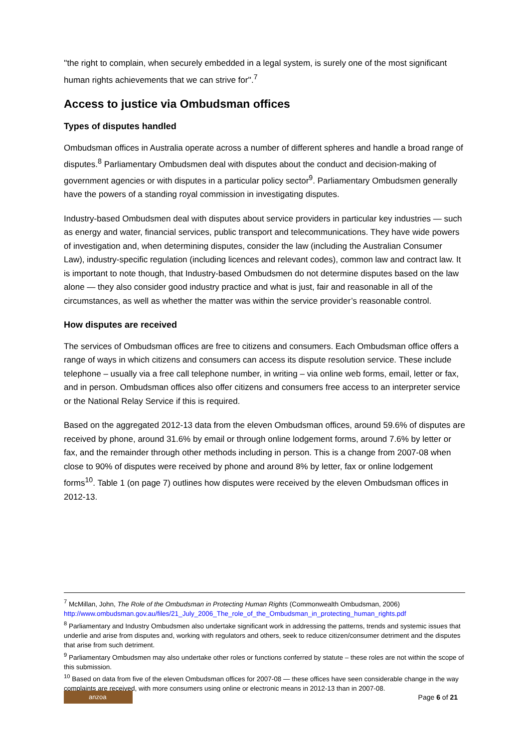''the right to complain, when securely embedded in a legal system, is surely one of the most significant human rights achievements that we can strive for''.<sup>7</sup>
Access to justice via Ombudsman offices
Types of disputes handled
Ombudsman offices in Australia operate across a number of different spheres and handle a broad range of disputes.<sup>8</sup> Parliamentary Ombudsmen deal with disputes about the conduct and decision-making of government agencies or with disputes in a particular policy sector<sup>9</sup>. Parliamentary Ombudsmen generally have the powers of a standing royal commission in investigating disputes.
Industry-based Ombudsmen deal with disputes about service providers in particular key industries — such as energy and water, financial services, public transport and telecommunications. They have wide powers of investigation and, when determining disputes, consider the law (including the Australian Consumer Law), industry-specific regulation (including licences and relevant codes), common law and contract law. It is important to note though, that Industry-based Ombudsmen do not determine disputes based on the law alone — they also consider good industry practice and what is just, fair and reasonable in all of the circumstances, as well as whether the matter was within the service provider’s reasonable control.
How disputes are received
The services of Ombudsman offices are free to citizens and consumers. Each Ombudsman office offers a range of ways in which citizens and consumers can access its dispute resolution service. These include telephone – usually via a free call telephone number, in writing – via online web forms, email, letter or fax, and in person. Ombudsman offices also offer citizens and consumers free access to an interpreter service or the National Relay Service if this is required.
Based on the aggregated 2012-13 data from the eleven Ombudsman offices, around 59.6% of disputes are received by phone, around 31.6% by email or through online lodgement forms, around 7.6% by letter or fax, and the remainder through other methods including in person. This is a change from 2007-08 when close to 90% of disputes were received by phone and around 8% by letter, fax or online lodgement forms<sup>10</sup>. Table 1 (on page 7) outlines how disputes were received by the eleven Ombudsman offices in 2012-13.
<sup>7</sup> McMillan, John, The Role of the Ombudsman in Protecting Human Rights (Commonwealth Ombudsman, 2006) http://www.ombudsman.gov.au/files/21_July_2006_The_role_of_the_Ombudsman_in_protecting_human_rights.pdf
<sup>8</sup> Parliamentary and Industry Ombudsmen also undertake significant work in addressing the patterns, trends and systemic issues that underlie and arise from disputes and, working with regulators and others, seek to reduce citizen/consumer detriment and the disputes that arise from such detriment.
<sup>9</sup> Parliamentary Ombudsmen may also undertake other roles or functions conferred by statute – these roles are not within the scope of this submission.
<sup>10</sup> Based on data from five of the eleven Ombudsman offices for 2007-08 — these offices have seen considerable change in the way complaints are received, with more consumers using online or electronic means in 2012-13 than in 2007-08.
anzoa
Page 6 of 21